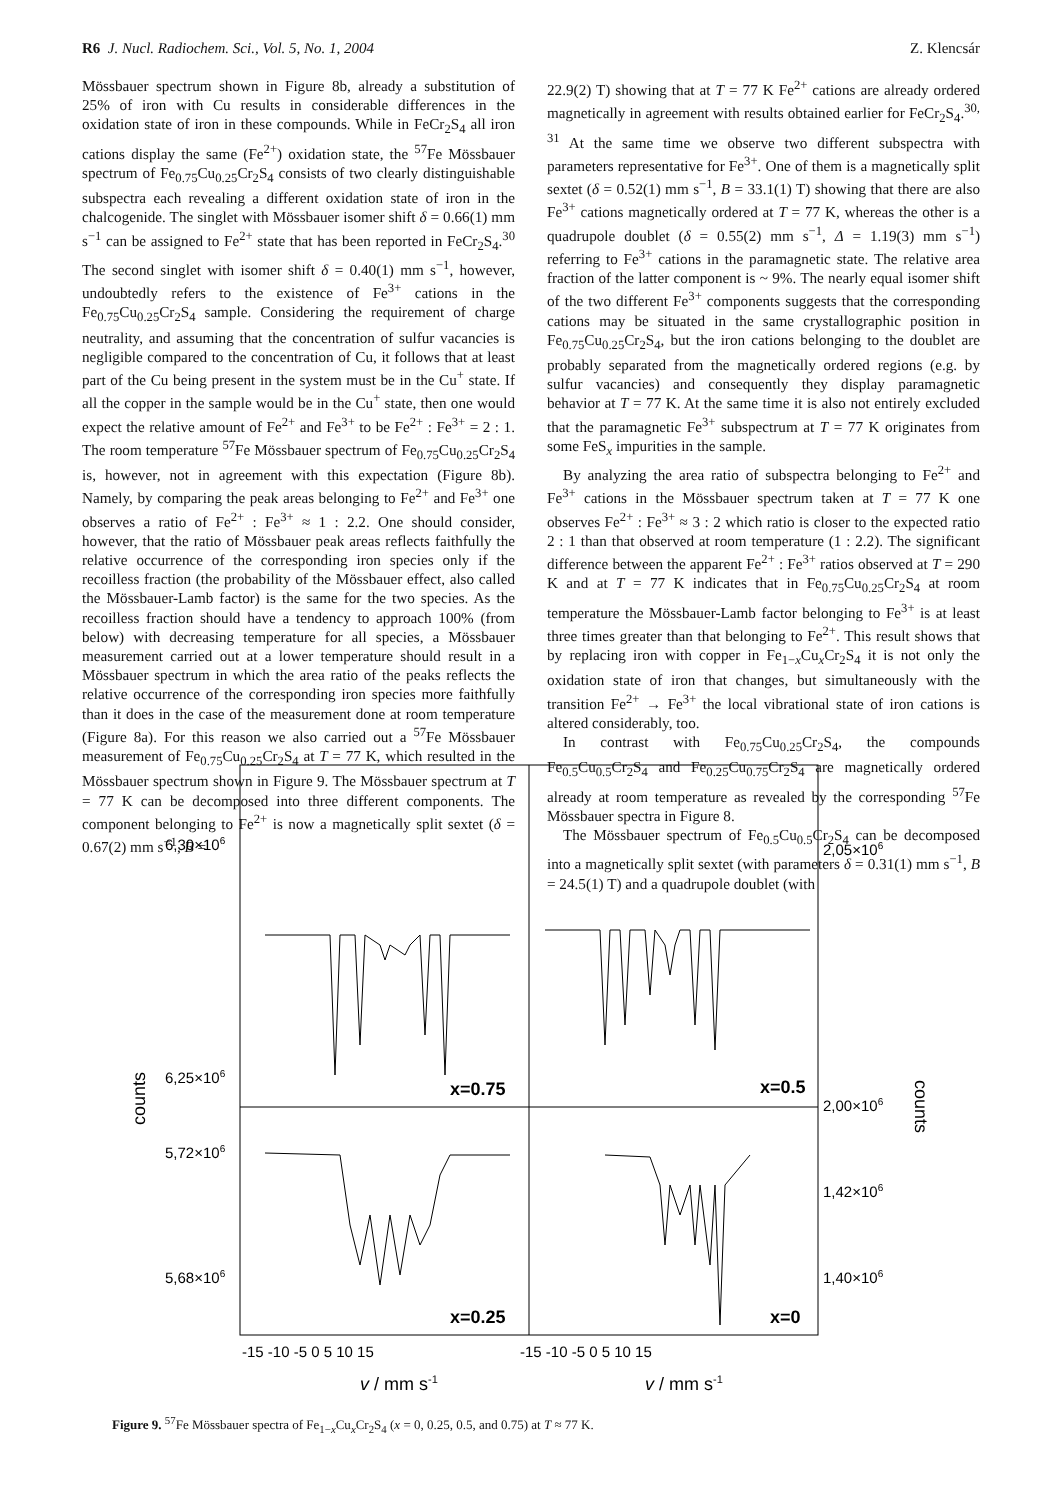R6 J. Nucl. Radiochem. Sci., Vol. 5, No. 1, 2004 Z. Klencsár
Mössbauer spectrum shown in Figure 8b, already a substitution of 25% of iron with Cu results in considerable differences in the oxidation state of iron in these compounds. While in FeCr<sub>2</sub>S<sub>4</sub> all iron cations display the same (Fe<sup>2+</sup>) oxidation state, the <sup>57</sup>Fe Mössbauer spectrum of Fe<sub>0.75</sub>Cu<sub>0.25</sub>Cr<sub>2</sub>S<sub>4</sub> consists of two clearly distinguishable subspectra each revealing a different oxidation state of iron in the chalcogenide. The singlet with Mössbauer isomer shift δ = 0.66(1) mm s<sup>−1</sup> can be assigned to Fe<sup>2+</sup> state that has been reported in FeCr<sub>2</sub>S<sub>4</sub>.<sup>30</sup> The second singlet with isomer shift δ = 0.40(1) mm s<sup>−1</sup>, however, undoubtedly refers to the existence of Fe<sup>3+</sup> cations in the Fe<sub>0.75</sub>Cu<sub>0.25</sub>Cr<sub>2</sub>S<sub>4</sub> sample. Considering the requirement of charge neutrality, and assuming that the concentration of sulfur vacancies is negligible compared to the concentration of Cu, it follows that at least part of the Cu being present in the system must be in the Cu<sup>+</sup> state. If all the copper in the sample would be in the Cu<sup>+</sup> state, then one would expect the relative amount of Fe<sup>2+</sup> and Fe<sup>3+</sup> to be Fe<sup>2+</sup> : Fe<sup>3+</sup> = 2 : 1. The room temperature <sup>57</sup>Fe Mössbauer spectrum of Fe<sub>0.75</sub>Cu<sub>0.25</sub>Cr<sub>2</sub>S<sub>4</sub> is, however, not in agreement with this expectation (Figure 8b). Namely, by comparing the peak areas belonging to Fe<sup>2+</sup> and Fe<sup>3+</sup> one observes a ratio of Fe<sup>2+</sup> : Fe<sup>3+</sup> ≈ 1 : 2.2. One should consider, however, that the ratio of Mössbauer peak areas reflects faithfully the relative occurrence of the corresponding iron species only if the recoilless fraction (the probability of the Mössbauer effect, also called the Mössbauer-Lamb factor) is the same for the two species. As the recoilless fraction should have a tendency to approach 100% (from below) with decreasing temperature for all species, a Mössbauer measurement carried out at a lower temperature should result in a Mössbauer spectrum in which the area ratio of the peaks reflects the relative occurrence of the corresponding iron species more faithfully than it does in the case of the measurement done at room temperature (Figure 8a). For this reason we also carried out a <sup>57</sup>Fe Mössbauer measurement of Fe<sub>0.75</sub>Cu<sub>0.25</sub>Cr<sub>2</sub>S<sub>4</sub> at T = 77 K, which resulted in the Mössbauer spectrum shown in Figure 9. The Mössbauer spectrum at T = 77 K can be decomposed into three different components. The component belonging to Fe<sup>2+</sup> is now a magnetically split sextet (δ = 0.67(2) mm s<sup>−1</sup>, B =
22.9(2) T) showing that at T = 77 K Fe<sup>2+</sup> cations are already ordered magnetically in agreement with results obtained earlier for FeCr<sub>2</sub>S<sub>4</sub>.<sup>30, 31</sup> At the same time we observe two different subspectra with parameters representative for Fe<sup>3+</sup>. One of them is a magnetically split sextet (δ = 0.52(1) mm s<sup>−1</sup>, B = 33.1(1) T) showing that there are also Fe<sup>3+</sup> cations magnetically ordered at T = 77 K, whereas the other is a quadrupole doublet (δ = 0.55(2) mm s<sup>−1</sup>, Δ = 1.19(3) mm s<sup>−1</sup>) referring to Fe<sup>3+</sup> cations in the paramagnetic state. The relative area fraction of the latter component is ~ 9%. The nearly equal isomer shift of the two different Fe<sup>3+</sup> components suggests that the corresponding cations may be situated in the same crystallographic position in Fe<sub>0.75</sub>Cu<sub>0.25</sub>Cr<sub>2</sub>S<sub>4</sub>, but the iron cations belonging to the doublet are probably separated from the magnetically ordered regions (e.g. by sulfur vacancies) and consequently they display paramagnetic behavior at T = 77 K. At the same time it is also not entirely excluded that the paramagnetic Fe<sup>3+</sup> subspectrum at T = 77 K originates from some FeS<sub>x</sub> impurities in the sample.
By analyzing the area ratio of subspectra belonging to Fe<sup>2+</sup> and Fe<sup>3+</sup> cations in the Mössbauer spectrum taken at T = 77 K one observes Fe<sup>2+</sup> : Fe<sup>3+</sup> ≈ 3 : 2 which ratio is closer to the expected ratio 2 : 1 than that observed at room temperature (1 : 2.2). The significant difference between the apparent Fe<sup>2+</sup> : Fe<sup>3+</sup> ratios observed at T = 290 K and at T = 77 K indicates that in Fe<sub>0.75</sub>Cu<sub>0.25</sub>Cr<sub>2</sub>S<sub>4</sub> at room temperature the Mössbauer-Lamb factor belonging to Fe<sup>3+</sup> is at least three times greater than that belonging to Fe<sup>2+</sup>. This result shows that by replacing iron with copper in Fe<sub>1−x</sub>Cu<sub>x</sub>Cr<sub>2</sub>S<sub>4</sub> it is not only the oxidation state of iron that changes, but simultaneously with the transition Fe<sup>2+</sup> → Fe<sup>3+</sup> the local vibrational state of iron cations is altered considerably, too.
In contrast with Fe<sub>0.75</sub>Cu<sub>0.25</sub>Cr<sub>2</sub>S<sub>4</sub>, the compounds Fe<sub>0.5</sub>Cu<sub>0.5</sub>Cr<sub>2</sub>S<sub>4</sub> and Fe<sub>0.25</sub>Cu<sub>0.75</sub>Cr<sub>2</sub>S<sub>4</sub> are magnetically ordered already at room temperature as revealed by the corresponding <sup>57</sup>Fe Mössbauer spectra in Figure 8.
The Mössbauer spectrum of Fe<sub>0.5</sub>Cu<sub>0.5</sub>Cr<sub>2</sub>S<sub>4</sub> can be decomposed into a magnetically split sextet (with parameters δ = 0.31(1) mm s<sup>−1</sup>, B = 24.5(1) T) and a quadrupole doublet (with
6,30×106
6,25×106
5,72×106
5,68×106
2,05×106
2,00×106
1,42×106
1,40×106
x=0.75
x=0.5
x=0.25
x=0
counts
counts
-15 -10 -5 0 5 10 15
-15 -10 -5 0 5 10 15
v / mm s-1
v / mm s-1
Figure 9. <sup>57</sup>Fe Mössbauer spectra of Fe<sub>1−x</sub>Cu<sub>x</sub>Cr<sub>2</sub>S<sub>4</sub> (x = 0, 0.25, 0.5, and 0.75) at T ≈ 77 K.